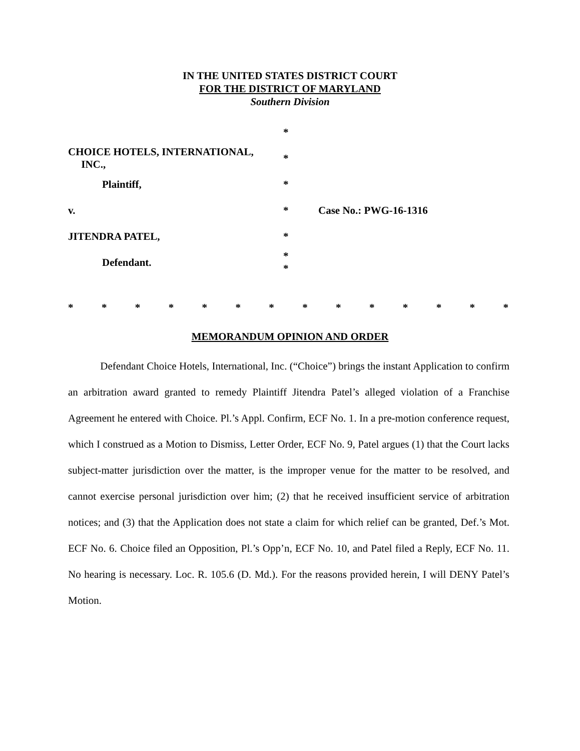IN THE UNITED STATES DISTRICT COURT
FOR THE DISTRICT OF MARYLAND
Southern Division
*
CHOICE HOTELS, INTERNATIONAL,
INC.,
*
Plaintiff, *
v. * Case No.: PWG-16-1316
JITENDRA PATEL, *
Defendant.
*
*
* * * * * * * * * * * * * *
MEMORANDUM OPINION AND ORDER
Defendant Choice Hotels, International, Inc. (“Choice”) brings the instant Application to confirm an arbitration award granted to remedy Plaintiff Jitendra Patel’s alleged violation of a Franchise Agreement he entered with Choice. Pl.’s Appl. Confirm, ECF No. 1. In a pre-motion conference request, which I construed as a Motion to Dismiss, Letter Order, ECF No. 9, Patel argues (1) that the Court lacks subject-matter jurisdiction over the matter, is the improper venue for the matter to be resolved, and cannot exercise personal jurisdiction over him; (2) that he received insufficient service of arbitration notices; and (3) that the Application does not state a claim for which relief can be granted, Def.’s Mot. ECF No. 6. Choice filed an Opposition, Pl.’s Opp’n, ECF No. 10, and Patel filed a Reply, ECF No. 11. No hearing is necessary. Loc. R. 105.6 (D. Md.). For the reasons provided herein, I will DENY Patel’s Motion.